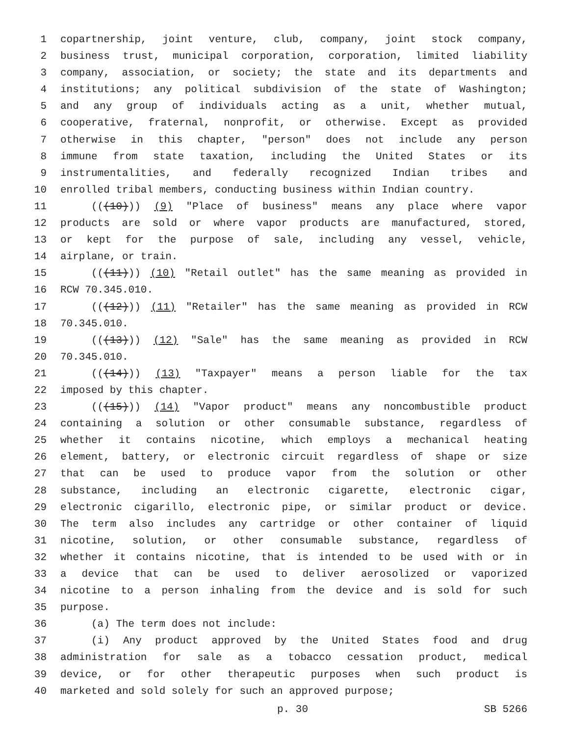1 copartnership, joint venture, club, company, joint stock company,
2 business trust, municipal corporation, corporation, limited liability
3 company, association, or society; the state and its departments and
4 institutions; any political subdivision of the state of Washington;
5 and any group of individuals acting as a unit, whether mutual,
6 cooperative, fraternal, nonprofit, or otherwise. Except as provided
7 otherwise in this chapter, "person" does not include any person
8 immune from state taxation, including the United States or its
9 instrumentalities, and federally recognized Indian tribes and
10 enrolled tribal members, conducting business within Indian country.
11 (((10))) (9) "Place of business" means any place where vapor
12 products are sold or where vapor products are manufactured, stored,
13 or kept for the purpose of sale, including any vessel, vehicle,
14 airplane, or train.
15 (((11))) (10) "Retail outlet" has the same meaning as provided in
16 RCW 70.345.010.
17 (((12))) (11) "Retailer" has the same meaning as provided in RCW
18 70.345.010.
19 (((13))) (12) "Sale" has the same meaning as provided in RCW
20 70.345.010.
21 (((14))) (13) "Taxpayer" means a person liable for the tax
22 imposed by this chapter.
23 (((15))) (14) "Vapor product" means any noncombustible product
24 containing a solution or other consumable substance, regardless of
25 whether it contains nicotine, which employs a mechanical heating
26 element, battery, or electronic circuit regardless of shape or size
27 that can be used to produce vapor from the solution or other
28 substance, including an electronic cigarette, electronic cigar,
29 electronic cigarillo, electronic pipe, or similar product or device.
30 The term also includes any cartridge or other container of liquid
31 nicotine, solution, or other consumable substance, regardless of
32 whether it contains nicotine, that is intended to be used with or in
33 a device that can be used to deliver aerosolized or vaporized
34 nicotine to a person inhaling from the device and is sold for such
35 purpose.
36 (a) The term does not include:
37 (i) Any product approved by the United States food and drug
38 administration for sale as a tobacco cessation product, medical
39 device, or for other therapeutic purposes when such product is
40 marketed and sold solely for such an approved purpose;
p. 30 SB 5266